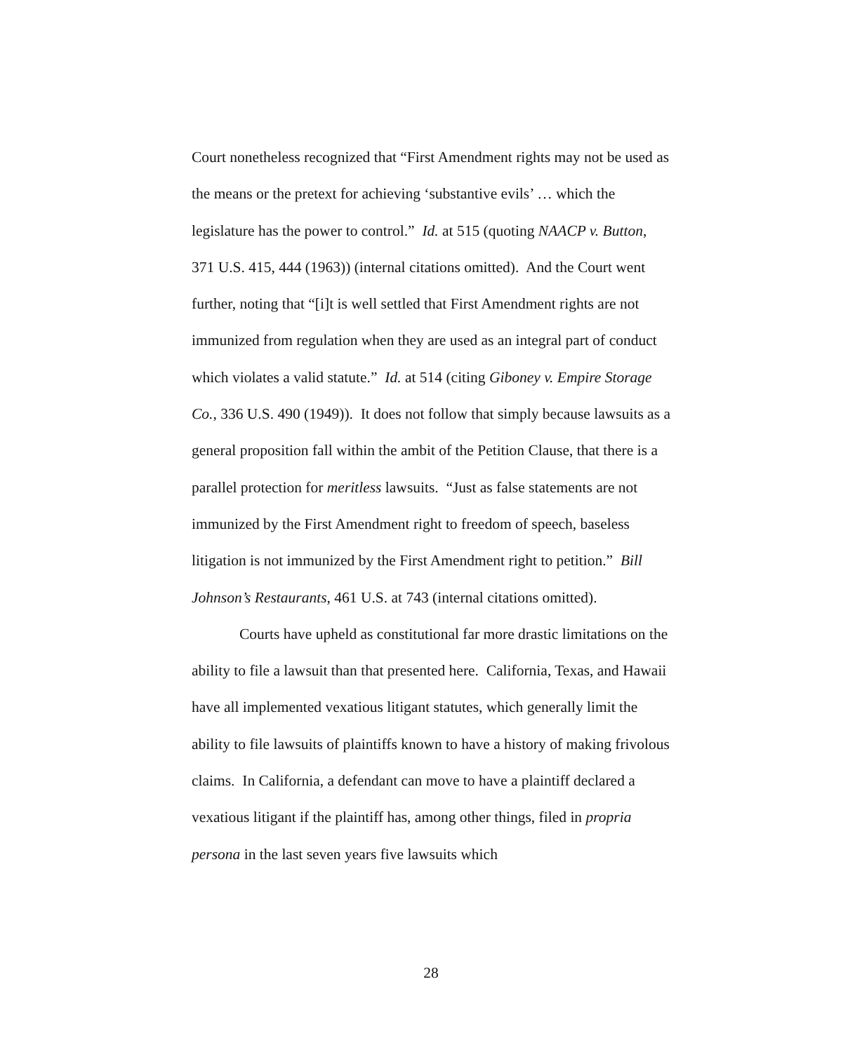Court nonetheless recognized that “First Amendment rights may not be used as the means or the pretext for achieving ‘substantive evils’ … which the legislature has the power to control.” Id. at 515 (quoting NAACP v. Button, 371 U.S. 415, 444 (1963)) (internal citations omitted). And the Court went further, noting that “[i]t is well settled that First Amendment rights are not immunized from regulation when they are used as an integral part of conduct which violates a valid statute.” Id. at 514 (citing Giboney v. Empire Storage Co., 336 U.S. 490 (1949)). It does not follow that simply because lawsuits as a general proposition fall within the ambit of the Petition Clause, that there is a parallel protection for meritless lawsuits. “Just as false statements are not immunized by the First Amendment right to freedom of speech, baseless litigation is not immunized by the First Amendment right to petition.” Bill Johnson’s Restaurants, 461 U.S. at 743 (internal citations omitted).
Courts have upheld as constitutional far more drastic limitations on the ability to file a lawsuit than that presented here. California, Texas, and Hawaii have all implemented vexatious litigant statutes, which generally limit the ability to file lawsuits of plaintiffs known to have a history of making frivolous claims. In California, a defendant can move to have a plaintiff declared a vexatious litigant if the plaintiff has, among other things, filed in propria persona in the last seven years five lawsuits which
28